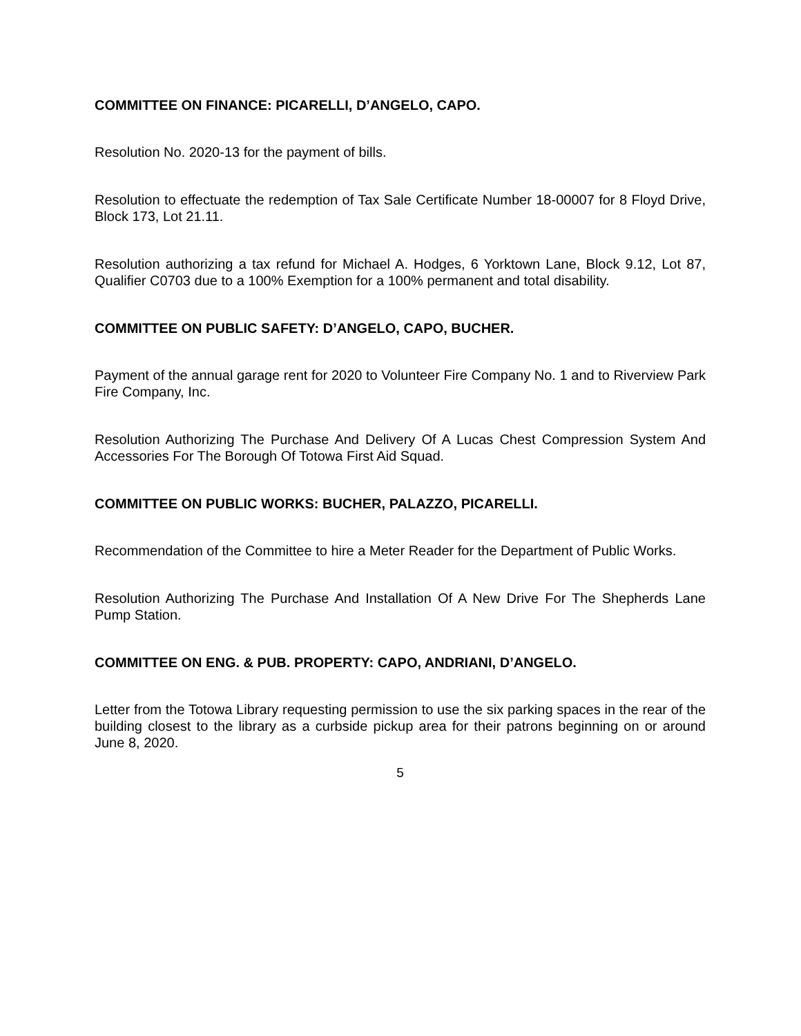COMMITTEE ON FINANCE: PICARELLI, D’ANGELO, CAPO.
Resolution No. 2020-13 for the payment of bills.
Resolution to effectuate the redemption of Tax Sale Certificate Number 18-00007 for 8 Floyd Drive, Block 173, Lot 21.11.
Resolution authorizing a tax refund for Michael A. Hodges, 6 Yorktown Lane, Block 9.12, Lot 87, Qualifier C0703 due to a 100% Exemption for a 100% permanent and total disability.
COMMITTEE ON PUBLIC SAFETY: D’ANGELO, CAPO, BUCHER.
Payment of the annual garage rent for 2020 to Volunteer Fire Company No. 1 and to Riverview Park Fire Company, Inc.
Resolution Authorizing The Purchase And Delivery Of A Lucas Chest Compression System And Accessories For The Borough Of Totowa First Aid Squad.
COMMITTEE ON PUBLIC WORKS: BUCHER, PALAZZO, PICARELLI.
Recommendation of the Committee to hire a Meter Reader for the Department of Public Works.
Resolution Authorizing The Purchase And Installation Of A New Drive For The Shepherds Lane Pump Station.
COMMITTEE ON ENG. & PUB. PROPERTY: CAPO, ANDRIANI, D’ANGELO.
Letter from the Totowa Library requesting permission to use the six parking spaces in the rear of the building closest to the library as a curbside pickup area for their patrons beginning on or around June 8, 2020.
5